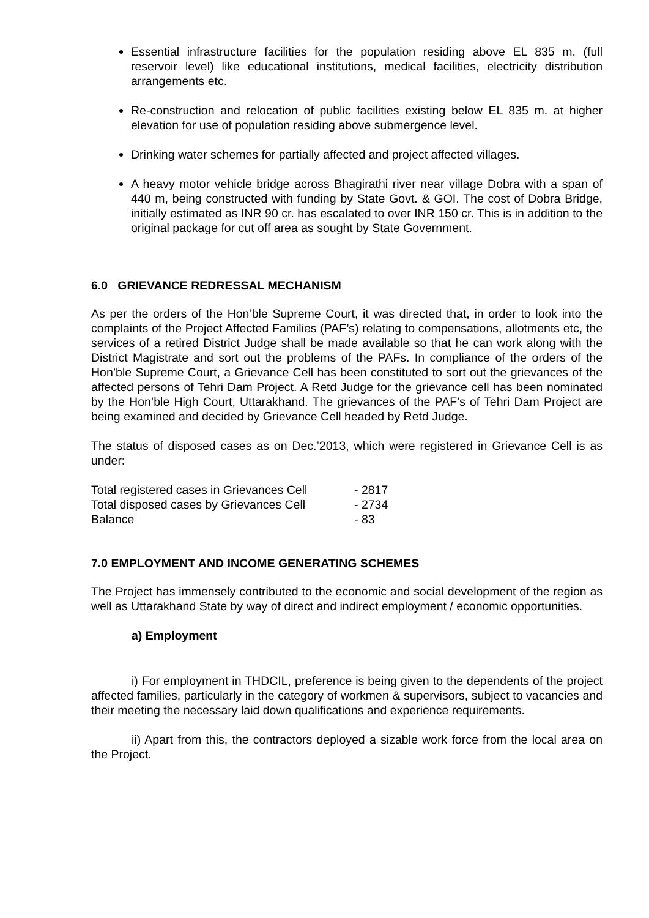Essential infrastructure facilities for the population residing above EL 835 m. (full reservoir level) like educational institutions, medical facilities, electricity distribution arrangements etc.
Re-construction and relocation of public facilities existing below EL 835 m. at higher elevation for use of population residing above submergence level.
Drinking water schemes for partially affected and project affected villages.
A heavy motor vehicle bridge across Bhagirathi river near village Dobra with a span of 440 m, being constructed with funding by State Govt. & GOI. The cost of Dobra Bridge, initially estimated as INR 90 cr. has escalated to over INR 150 cr. This is in addition to the original package for cut off area as sought by State Government.
6.0 GRIEVANCE REDRESSAL MECHANISM
As per the orders of the Hon’ble Supreme Court, it was directed that, in order to look into the complaints of the Project Affected Families (PAF’s) relating to compensations, allotments etc, the services of a retired District Judge shall be made available so that he can work along with the District Magistrate and sort out the problems of the PAFs. In compliance of the orders of the Hon’ble Supreme Court, a Grievance Cell has been constituted to sort out the grievances of the affected persons of Tehri Dam Project. A Retd Judge for the grievance cell has been nominated by the Hon’ble High Court, Uttarakhand. The grievances of the PAF’s of Tehri Dam Project are being examined and decided by Grievance Cell headed by Retd Judge.
The status of disposed cases as on Dec.’2013, which were registered in Grievance Cell is as under:
| Total registered cases in Grievances Cell | - 2817 |
| Total disposed cases by Grievances Cell | - 2734 |
| Balance | - 83 |
7.0 EMPLOYMENT AND INCOME GENERATING SCHEMES
The Project has immensely contributed to the economic and social development of the region as well as Uttarakhand State by way of direct and indirect employment / economic opportunities.
a) Employment
i) For employment in THDCIL, preference is being given to the dependents of the project affected families, particularly in the category of workmen & supervisors, subject to vacancies and their meeting the necessary laid down qualifications and experience requirements.
ii) Apart from this, the contractors deployed a sizable work force from the local area on the Project.